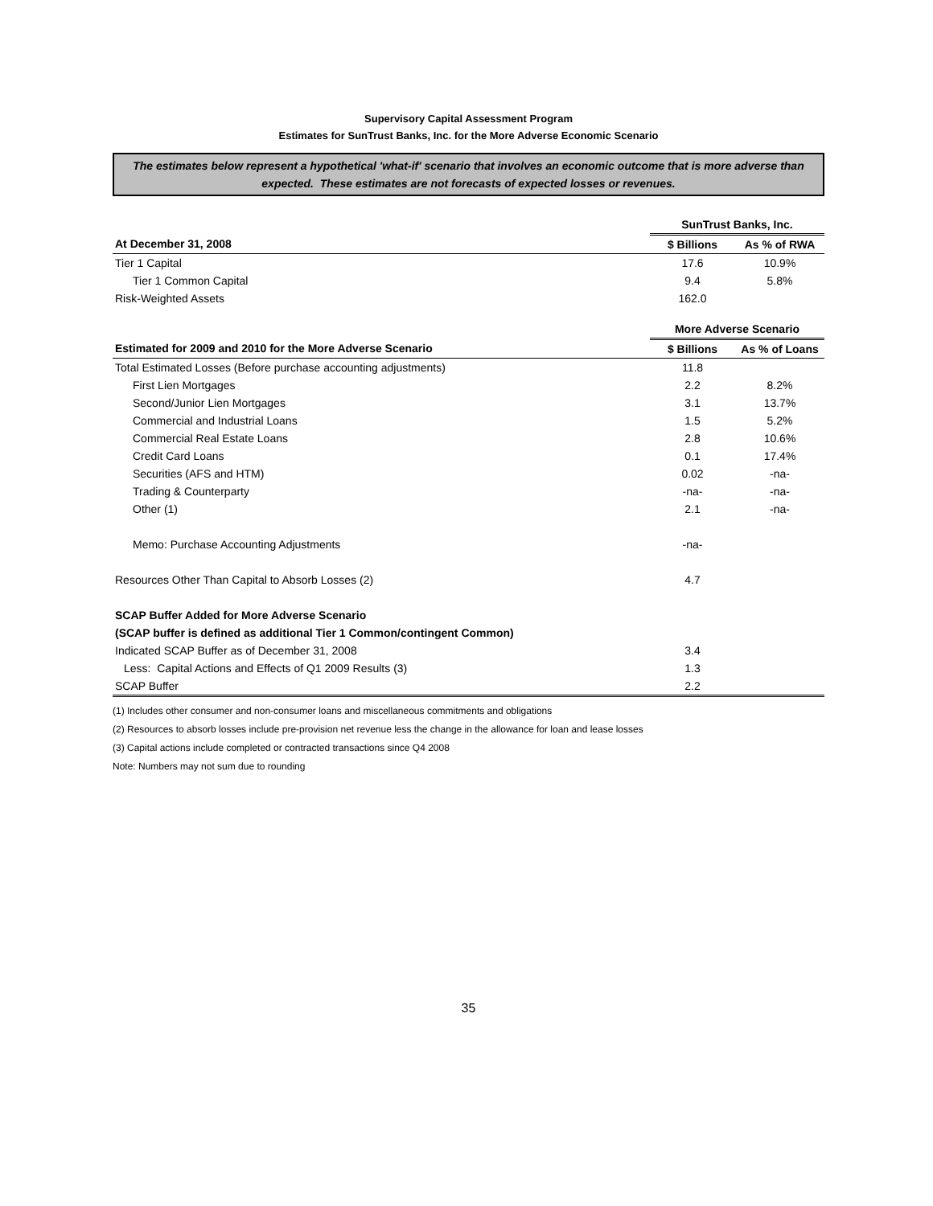Supervisory Capital Assessment Program
Estimates for SunTrust Banks, Inc. for the More Adverse Economic Scenario
The estimates below represent a hypothetical 'what-if' scenario that involves an economic outcome that is more adverse than expected. These estimates are not forecasts of expected losses or revenues.
| | SunTrust Banks, Inc. | |
| At December 31, 2008 | $ Billions | As % of RWA |
| Tier 1 Capital | 17.6 | 10.9% |
| Tier 1 Common Capital | 9.4 | 5.8% |
| Risk-Weighted Assets | 162.0 | |
| | More Adverse Scenario | |
| Estimated for 2009 and 2010 for the More Adverse Scenario | $ Billions | As % of Loans |
| Total Estimated Losses (Before purchase accounting adjustments) | 11.8 | |
| First Lien Mortgages | 2.2 | 8.2% |
| Second/Junior Lien Mortgages | 3.1 | 13.7% |
| Commercial and Industrial Loans | 1.5 | 5.2% |
| Commercial Real Estate Loans | 2.8 | 10.6% |
| Credit Card Loans | 0.1 | 17.4% |
| Securities (AFS and HTM) | 0.02 | -na- |
| Trading & Counterparty | -na- | -na- |
| Other (1) | 2.1 | -na- |
| Memo: Purchase Accounting Adjustments | -na- | |
| Resources Other Than Capital to Absorb Losses (2) | 4.7 | |
| SCAP Buffer Added for More Adverse Scenario | | |
| (SCAP buffer is defined as additional Tier 1 Common/contingent Common) | | |
| Indicated SCAP Buffer as of December 31, 2008 | 3.4 | |
| Less: Capital Actions and Effects of Q1 2009 Results (3) | 1.3 | |
| SCAP Buffer | 2.2 | |
(1) Includes other consumer and non-consumer loans and miscellaneous commitments and obligations
(2) Resources to absorb losses include pre-provision net revenue less the change in the allowance for loan and lease losses
(3) Capital actions include completed or contracted transactions since Q4 2008
Note: Numbers may not sum due to rounding
35